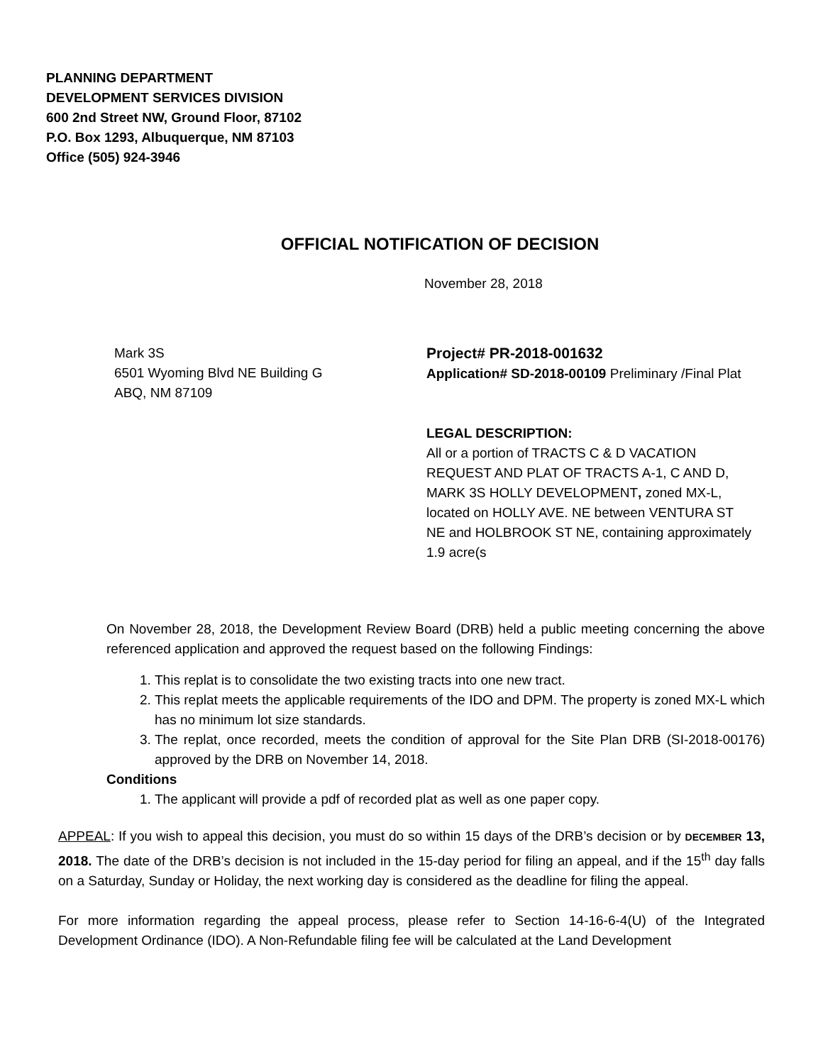PLANNING DEPARTMENT
DEVELOPMENT SERVICES DIVISION
600 2nd Street NW, Ground Floor, 87102
P.O. Box 1293, Albuquerque, NM 87103
Office (505) 924-3946
OFFICIAL NOTIFICATION OF DECISION
November 28, 2018
Mark 3S
6501 Wyoming Blvd NE Building G
ABQ, NM 87109
Project# PR-2018-001632
Application# SD-2018-00109 Preliminary /Final Plat
LEGAL DESCRIPTION:
All or a portion of TRACTS C & D VACATION REQUEST AND PLAT OF TRACTS A-1, C AND D, MARK 3S HOLLY DEVELOPMENT, zoned MX-L, located on HOLLY AVE. NE between VENTURA ST NE and HOLBROOK ST NE, containing approximately 1.9 acre(s
On November 28, 2018, the Development Review Board (DRB) held a public meeting concerning the above referenced application and approved the request based on the following Findings:
1. This replat is to consolidate the two existing tracts into one new tract.
2. This replat meets the applicable requirements of the IDO and DPM. The property is zoned MX-L which has no minimum lot size standards.
3. The replat, once recorded, meets the condition of approval for the Site Plan DRB (SI-2018-00176) approved by the DRB on November 14, 2018.
Conditions
1. The applicant will provide a pdf of recorded plat as well as one paper copy.
APPEAL: If you wish to appeal this decision, you must do so within 15 days of the DRB’s decision or by DECEMBER 13, 2018. The date of the DRB’s decision is not included in the 15-day period for filing an appeal, and if the 15<sup>th</sup> day falls on a Saturday, Sunday or Holiday, the next working day is considered as the deadline for filing the appeal.
For more information regarding the appeal process, please refer to Section 14-16-6-4(U) of the Integrated Development Ordinance (IDO). A Non-Refundable filing fee will be calculated at the Land Development